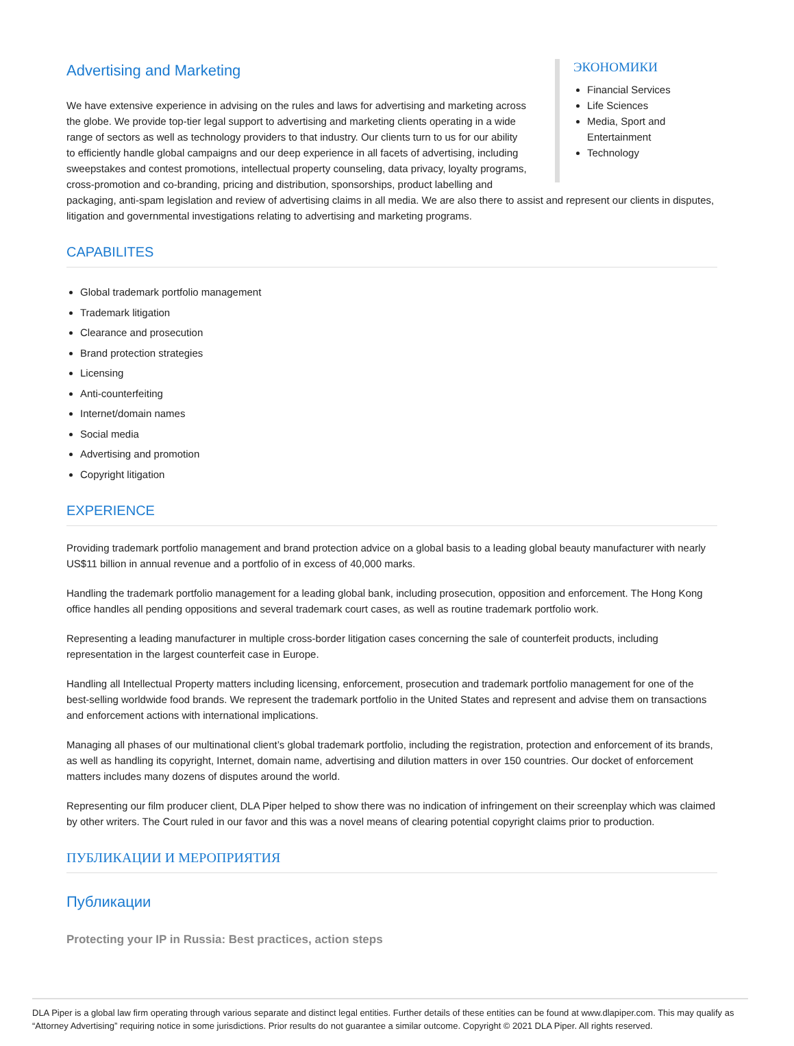ЭКОНОМИКИ
Financial Services
Life Sciences
Media, Sport and Entertainment
Technology
Advertising and Marketing
We have extensive experience in advising on the rules and laws for advertising and marketing across the globe. We provide top-tier legal support to advertising and marketing clients operating in a wide range of sectors as well as technology providers to that industry. Our clients turn to us for our ability to efficiently handle global campaigns and our deep experience in all facets of advertising, including sweepstakes and contest promotions, intellectual property counseling, data privacy, loyalty programs, cross-promotion and co-branding, pricing and distribution, sponsorships, product labelling and packaging, anti-spam legislation and review of advertising claims in all media. We are also there to assist and represent our clients in disputes, litigation and governmental investigations relating to advertising and marketing programs.
CAPABILITES
Global trademark portfolio management
Trademark litigation
Clearance and prosecution
Brand protection strategies
Licensing
Anti-counterfeiting
Internet/domain names
Social media
Advertising and promotion
Copyright litigation
EXPERIENCE
Providing trademark portfolio management and brand protection advice on a global basis to a leading global beauty manufacturer with nearly US$11 billion in annual revenue and a portfolio of in excess of 40,000 marks.
Handling the trademark portfolio management for a leading global bank, including prosecution, opposition and enforcement. The Hong Kong office handles all pending oppositions and several trademark court cases, as well as routine trademark portfolio work.
Representing a leading manufacturer in multiple cross-border litigation cases concerning the sale of counterfeit products, including representation in the largest counterfeit case in Europe.
Handling all Intellectual Property matters including licensing, enforcement, prosecution and trademark portfolio management for one of the best-selling worldwide food brands. We represent the trademark portfolio in the United States and represent and advise them on transactions and enforcement actions with international implications.
Managing all phases of our multinational client’s global trademark portfolio, including the registration, protection and enforcement of its brands, as well as handling its copyright, Internet, domain name, advertising and dilution matters in over 150 countries. Our docket of enforcement matters includes many dozens of disputes around the world.
Representing our film producer client, DLA Piper helped to show there was no indication of infringement on their screenplay which was claimed by other writers. The Court ruled in our favor and this was a novel means of clearing potential copyright claims prior to production.
ПУБЛИКАЦИИ И МЕРОПРИЯТИЯ
Публикации
Protecting your IP in Russia: Best practices, action steps
DLA Piper is a global law firm operating through various separate and distinct legal entities. Further details of these entities can be found at www.dlapiper.com. This may qualify as “Attorney Advertising” requiring notice in some jurisdictions. Prior results do not guarantee a similar outcome. Copyright © 2021 DLA Piper. All rights reserved.